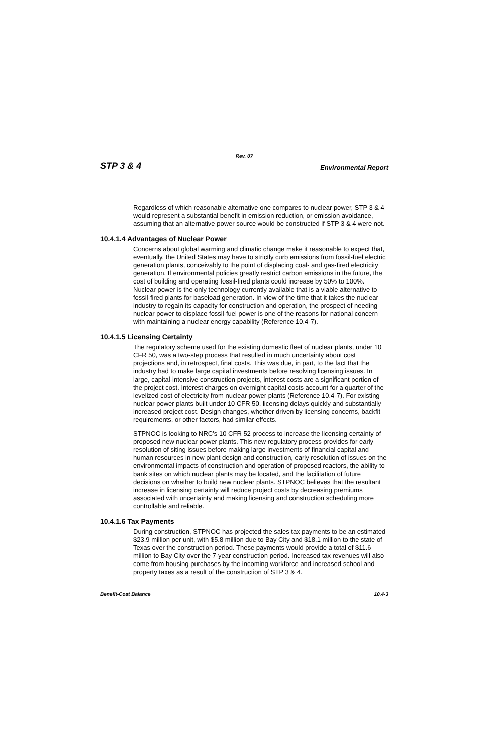Rev. 07
STP 3 & 4 Environmental Report
Regardless of which reasonable alternative one compares to nuclear power, STP 3 & 4 would represent a substantial benefit in emission reduction, or emission avoidance, assuming that an alternative power source would be constructed if STP 3 & 4 were not.
10.4.1.4 Advantages of Nuclear Power
Concerns about global warming and climatic change make it reasonable to expect that, eventually, the United States may have to strictly curb emissions from fossil-fuel electric generation plants, conceivably to the point of displacing coal- and gas-fired electricity generation. If environmental policies greatly restrict carbon emissions in the future, the cost of building and operating fossil-fired plants could increase by 50% to 100%. Nuclear power is the only technology currently available that is a viable alternative to fossil-fired plants for baseload generation. In view of the time that it takes the nuclear industry to regain its capacity for construction and operation, the prospect of needing nuclear power to displace fossil-fuel power is one of the reasons for national concern with maintaining a nuclear energy capability (Reference 10.4-7).
10.4.1.5 Licensing Certainty
The regulatory scheme used for the existing domestic fleet of nuclear plants, under 10 CFR 50, was a two-step process that resulted in much uncertainty about cost projections and, in retrospect, final costs. This was due, in part, to the fact that the industry had to make large capital investments before resolving licensing issues. In large, capital-intensive construction projects, interest costs are a significant portion of the project cost. Interest charges on overnight capital costs account for a quarter of the levelized cost of electricity from nuclear power plants (Reference 10.4-7). For existing nuclear power plants built under 10 CFR 50, licensing delays quickly and substantially increased project cost. Design changes, whether driven by licensing concerns, backfit requirements, or other factors, had similar effects.
STPNOC is looking to NRC’s 10 CFR 52 process to increase the licensing certainty of proposed new nuclear power plants. This new regulatory process provides for early resolution of siting issues before making large investments of financial capital and human resources in new plant design and construction, early resolution of issues on the environmental impacts of construction and operation of proposed reactors, the ability to bank sites on which nuclear plants may be located, and the facilitation of future decisions on whether to build new nuclear plants. STPNOC believes that the resultant increase in licensing certainty will reduce project costs by decreasing premiums associated with uncertainty and making licensing and construction scheduling more controllable and reliable.
10.4.1.6 Tax Payments
During construction, STPNOC has projected the sales tax payments to be an estimated $23.9 million per unit, with $5.8 million due to Bay City and $18.1 million to the state of Texas over the construction period. These payments would provide a total of $11.6 million to Bay City over the 7-year construction period. Increased tax revenues will also come from housing purchases by the incoming workforce and increased school and property taxes as a result of the construction of STP 3 & 4.
Benefit-Cost Balance 10.4-3